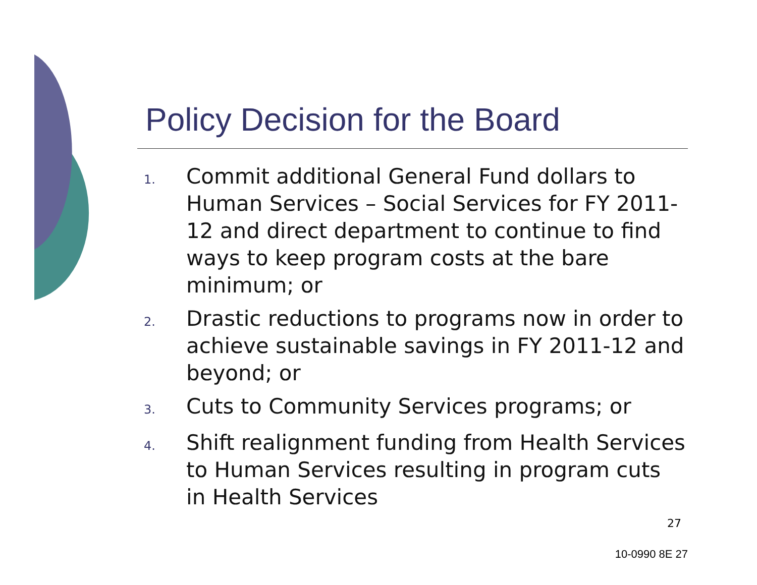Policy Decision for the Board
1. Commit additional General Fund dollars to Human Services – Social Services for FY 2011-12 and direct department to continue to find ways to keep program costs at the bare minimum; or
2. Drastic reductions to programs now in order to achieve sustainable savings in FY 2011-12 and beyond; or
3. Cuts to Community Services programs; or
4. Shift realignment funding from Health Services to Human Services resulting in program cuts in Health Services
27
10-0990 8E 27